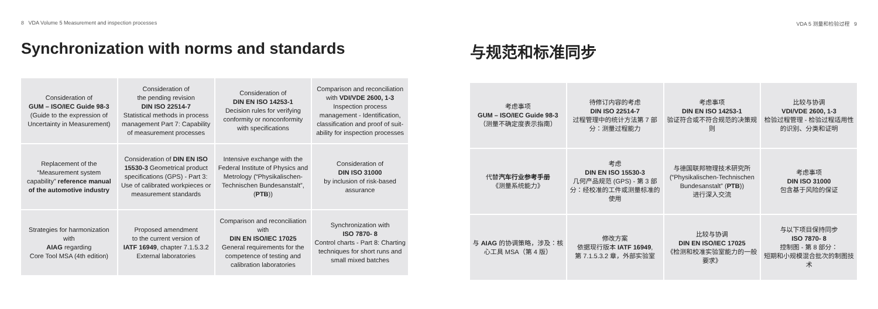8 VDA Volume 5 Measurement and inspection processes
Synchronization with norms and standards
| Consideration of GUM – ISO/IEC Guide 98-3 (Guide to the expression of Uncertainty in Measurement) | Consideration of the pending revision DIN ISO 22514-7 Statistical methods in process management Part 7: Capability of measurement processes | Consideration of DIN EN ISO 14253-1 Decision rules for verifying conformity or nonconformity with specifications | Comparison and reconciliation with VDI/VDE 2600, 1-3 Inspection process management - Identification, classification and proof of suit­ability for inspection processes |
| Replacement of the “Measurement system capability” reference manual of the automotive industry | Consideration of DIN EN ISO 15530-3 Geometrical product specifications (GPS) - Part 3: Use of calibrated workpieces or measurement standards | Intensive exchange with the Federal Institute of Physics and Metrology (“Physikalischen-Technischen Bundesanstalt”, ( PTB )) | Consideration of DIN ISO 31000 by inclusion of risk-based assurance |
| Strategies for harmonization with AIAG regarding Core Tool MSA (4th edition) | Proposed amendment to the current version of IATF 16949 , chapter 7.1.5.3.2 External laboratories | Comparison and reconciliation with DIN EN ISO/IEC 17025 General requirements for the competence of testing and calibration laboratories | Synchronization with ISO 7870- 8 Control charts - Part 8: Charting techniques for short runs and small mixed batches |
VDA 5 测量和检验过程 9
与规范和标准同步
| 考虑事项 GUM – ISO/IEC Guide 98-3 （测量不确定度表示指南） | 待修订内容的考虑 DIN ISO 22514-7 过程管理中的统计方法第 7 部分：测量过程能力 | 考虑事项 DIN EN ISO 14253-1 验证符合或不符合规范的决策规则 | 比较与协调 VDI/VDE 2600, 1-3 检验过程管理 - 检验过程适用性的识别、分类和证明 |
| 代替 汽车行业参考手册 《测量系统能力》 | 考虑 DIN EN ISO 15530-3 几何产品规范 (GPS) - 第 3 部分：经校准的工件或测量标准的使用 | 与德国联邦物理技术研究所 (“Physikalischen-Technischen Bundesanstalt” ( PTB )) 进行深入交流 | 考虑事项 DIN ISO 31000 包含基于风险的保证 |
| 与 AIAG 的协调策略，涉及：核心工具 MSA（第 4 版） | 修改方案 依据现行版本 IATF 16949 , 第 7.1.5.3.2 章，外部实验室 | 比较与协调 DIN EN ISO/IEC 17025 《检测和校准实验室能力的一般要求》 | 与以下项目保持同步 ISO 7870- 8 控制图 - 第 8 部分： 短期和小规模混合批次的制图技术 |